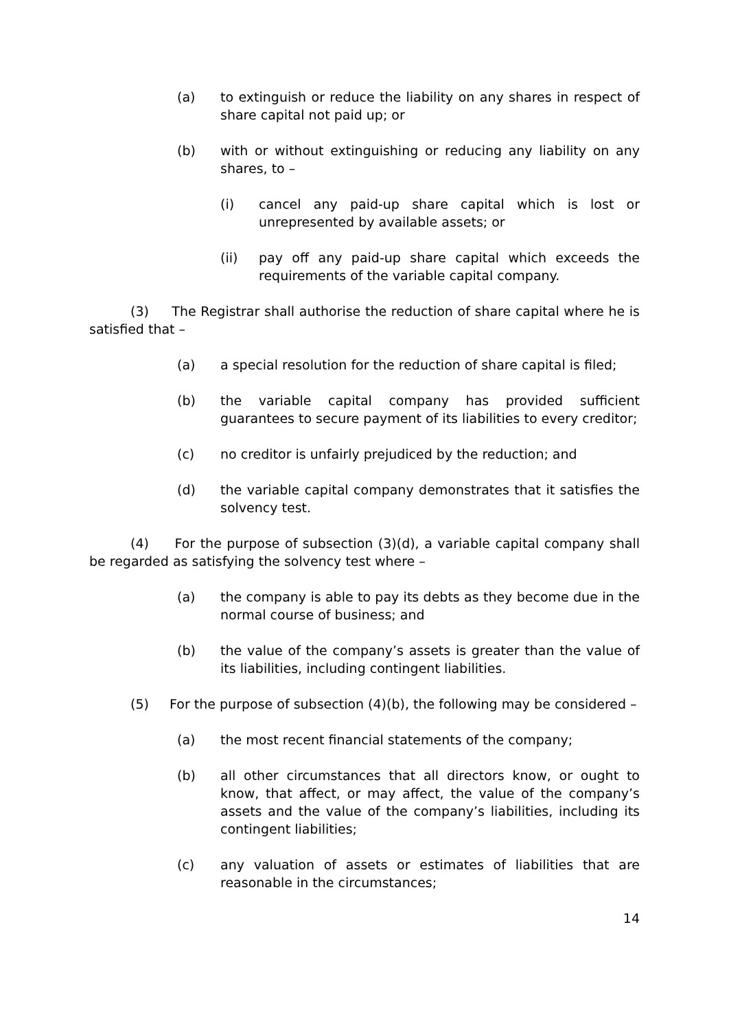(a) to extinguish or reduce the liability on any shares in respect of share capital not paid up; or
(b) with or without extinguishing or reducing any liability on any shares, to –
(i) cancel any paid-up share capital which is lost or unrepresented by available assets; or
(ii) pay off any paid-up share capital which exceeds the requirements of the variable capital company.
(3) The Registrar shall authorise the reduction of share capital where he is satisfied that –
(a) a special resolution for the reduction of share capital is filed;
(b) the variable capital company has provided sufficient guarantees to secure payment of its liabilities to every creditor;
(c) no creditor is unfairly prejudiced by the reduction; and
(d) the variable capital company demonstrates that it satisfies the solvency test.
(4) For the purpose of subsection (3)(d), a variable capital company shall be regarded as satisfying the solvency test where –
(a) the company is able to pay its debts as they become due in the normal course of business; and
(b) the value of the company’s assets is greater than the value of its liabilities, including contingent liabilities.
(5) For the purpose of subsection (4)(b), the following may be considered –
(a) the most recent financial statements of the company;
(b) all other circumstances that all directors know, or ought to know, that affect, or may affect, the value of the company’s assets and the value of the company’s liabilities, including its contingent liabilities;
(c) any valuation of assets or estimates of liabilities that are reasonable in the circumstances;
14